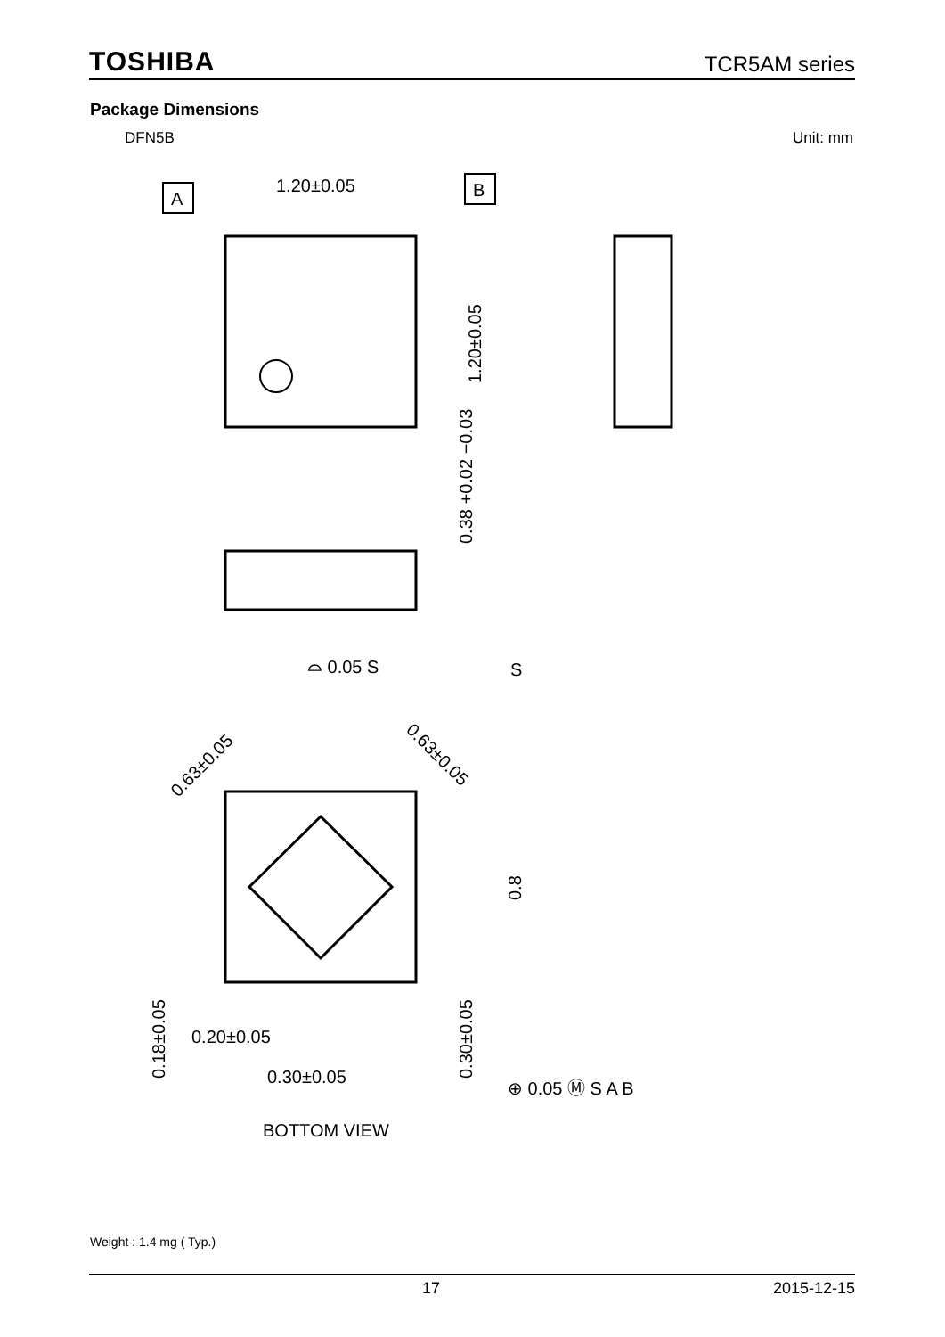TOSHIBA TCR5AM series
Package Dimensions
DFN5B Unit: mm
A
B
1.20±0.05
1.20±0.05
0.38 +0.02 −0.03
⌓ 0.05 S
S
0.63±0.05
0.63±0.05
0.8
0.18±0.05
0.20±0.05
0.30±0.05
0.30±0.05
⊕ 0.05 Ⓜ S A B
BOTTOM VIEW
Weight : 1.4 mg ( Typ.)
17 2015-12-15